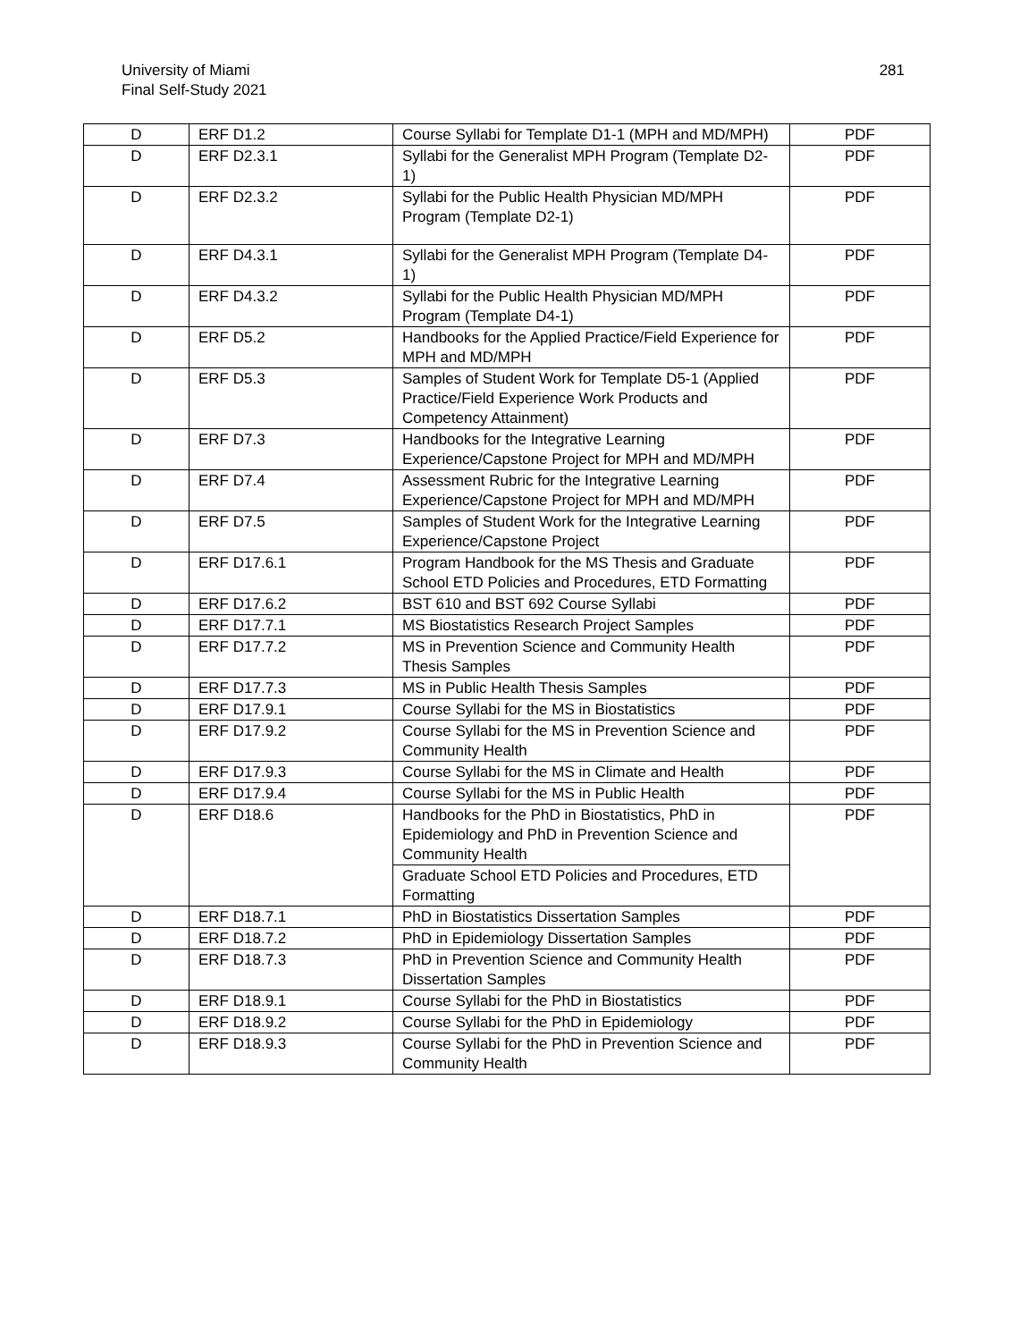University of Miami
Final Self-Study 2021
281
| D | ERF D1.2 | Course Syllabi for Template D1-1 (MPH and MD/MPH) | PDF |
| D | ERF D2.3.1 | Syllabi for the Generalist MPH Program (Template D2-1) | PDF |
| D | ERF D2.3.2 | Syllabi for the Public Health Physician MD/MPH Program (Template D2-1) | PDF |
| D | ERF D4.3.1 | Syllabi for the Generalist MPH Program (Template D4-1) | PDF |
| D | ERF D4.3.2 | Syllabi for the Public Health Physician MD/MPH Program (Template D4-1) | PDF |
| D | ERF D5.2 | Handbooks for the Applied Practice/Field Experience for MPH and MD/MPH | PDF |
| D | ERF D5.3 | Samples of Student Work for Template D5-1 (Applied Practice/Field Experience Work Products and Competency Attainment) | PDF |
| D | ERF D7.3 | Handbooks for the Integrative Learning Experience/Capstone Project for MPH and MD/MPH | PDF |
| D | ERF D7.4 | Assessment Rubric for the Integrative Learning Experience/Capstone Project for MPH and MD/MPH | PDF |
| D | ERF D7.5 | Samples of Student Work for the Integrative Learning Experience/Capstone Project | PDF |
| D | ERF D17.6.1 | Program Handbook for the MS Thesis and Graduate School ETD Policies and Procedures, ETD Formatting | PDF |
| D | ERF D17.6.2 | BST 610 and BST 692 Course Syllabi | PDF |
| D | ERF D17.7.1 | MS Biostatistics Research Project Samples | PDF |
| D | ERF D17.7.2 | MS in Prevention Science and Community Health Thesis Samples | PDF |
| D | ERF D17.7.3 | MS in Public Health Thesis Samples | PDF |
| D | ERF D17.9.1 | Course Syllabi for the MS in Biostatistics | PDF |
| D | ERF D17.9.2 | Course Syllabi for the MS in Prevention Science and Community Health | PDF |
| D | ERF D17.9.3 | Course Syllabi for the MS in Climate and Health | PDF |
| D | ERF D17.9.4 | Course Syllabi for the MS in Public Health | PDF |
| D | ERF D18.6 | Handbooks for the PhD in Biostatistics, PhD in Epidemiology and PhD in Prevention Science and Community Health | PDF |
| | | Graduate School ETD Policies and Procedures, ETD Formatting | |
| D | ERF D18.7.1 | PhD in Biostatistics Dissertation Samples | PDF |
| D | ERF D18.7.2 | PhD in Epidemiology Dissertation Samples | PDF |
| D | ERF D18.7.3 | PhD in Prevention Science and Community Health Dissertation Samples | PDF |
| D | ERF D18.9.1 | Course Syllabi for the PhD in Biostatistics | PDF |
| D | ERF D18.9.2 | Course Syllabi for the PhD in Epidemiology | PDF |
| D | ERF D18.9.3 | Course Syllabi for the PhD in Prevention Science and Community Health | PDF |